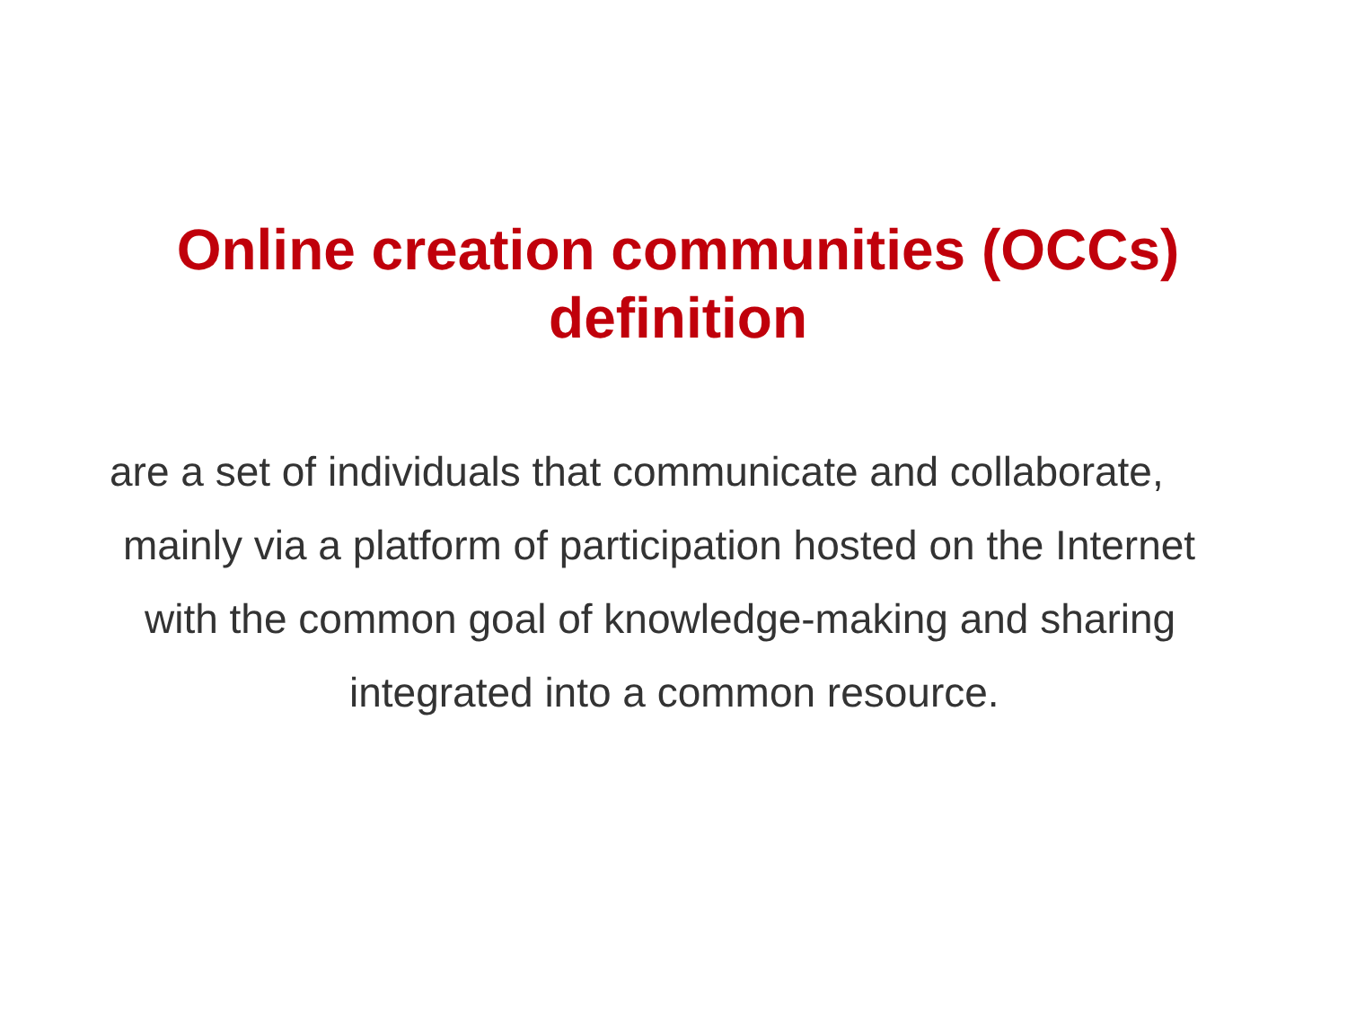Online creation communities (OCCs)
definition
are a set of individuals that communicate and collaborate,
mainly via a platform of participation hosted on the Internet
with the common goal of knowledge-making and sharing
integrated into a common resource.